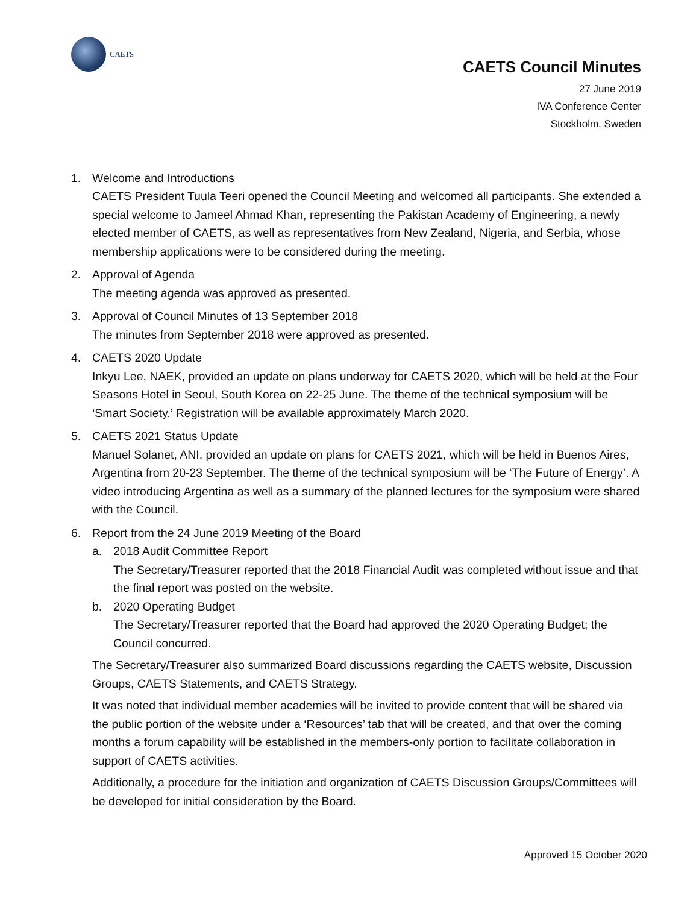CAETS
CAETS Council Minutes
27 June 2019
IVA Conference Center
Stockholm, Sweden
1. Welcome and Introductions
CAETS President Tuula Teeri opened the Council Meeting and welcomed all participants. She extended a special welcome to Jameel Ahmad Khan, representing the Pakistan Academy of Engineering, a newly elected member of CAETS, as well as representatives from New Zealand, Nigeria, and Serbia, whose membership applications were to be considered during the meeting.
2. Approval of Agenda
The meeting agenda was approved as presented.
3. Approval of Council Minutes of 13 September 2018
The minutes from September 2018 were approved as presented.
4. CAETS 2020 Update
Inkyu Lee, NAEK, provided an update on plans underway for CAETS 2020, which will be held at the Four Seasons Hotel in Seoul, South Korea on 22-25 June. The theme of the technical symposium will be ‘Smart Society.’ Registration will be available approximately March 2020.
5. CAETS 2021 Status Update
Manuel Solanet, ANI, provided an update on plans for CAETS 2021, which will be held in Buenos Aires, Argentina from 20-23 September. The theme of the technical symposium will be ‘The Future of Energy’. A video introducing Argentina as well as a summary of the planned lectures for the symposium were shared with the Council.
6. Report from the 24 June 2019 Meeting of the Board
a. 2018 Audit Committee Report
The Secretary/Treasurer reported that the 2018 Financial Audit was completed without issue and that the final report was posted on the website.
b. 2020 Operating Budget
The Secretary/Treasurer reported that the Board had approved the 2020 Operating Budget; the Council concurred.
The Secretary/Treasurer also summarized Board discussions regarding the CAETS website, Discussion Groups, CAETS Statements, and CAETS Strategy.
It was noted that individual member academies will be invited to provide content that will be shared via the public portion of the website under a ‘Resources’ tab that will be created, and that over the coming months a forum capability will be established in the members-only portion to facilitate collaboration in support of CAETS activities.
Additionally, a procedure for the initiation and organization of CAETS Discussion Groups/Committees will be developed for initial consideration by the Board.
Approved 15 October 2020